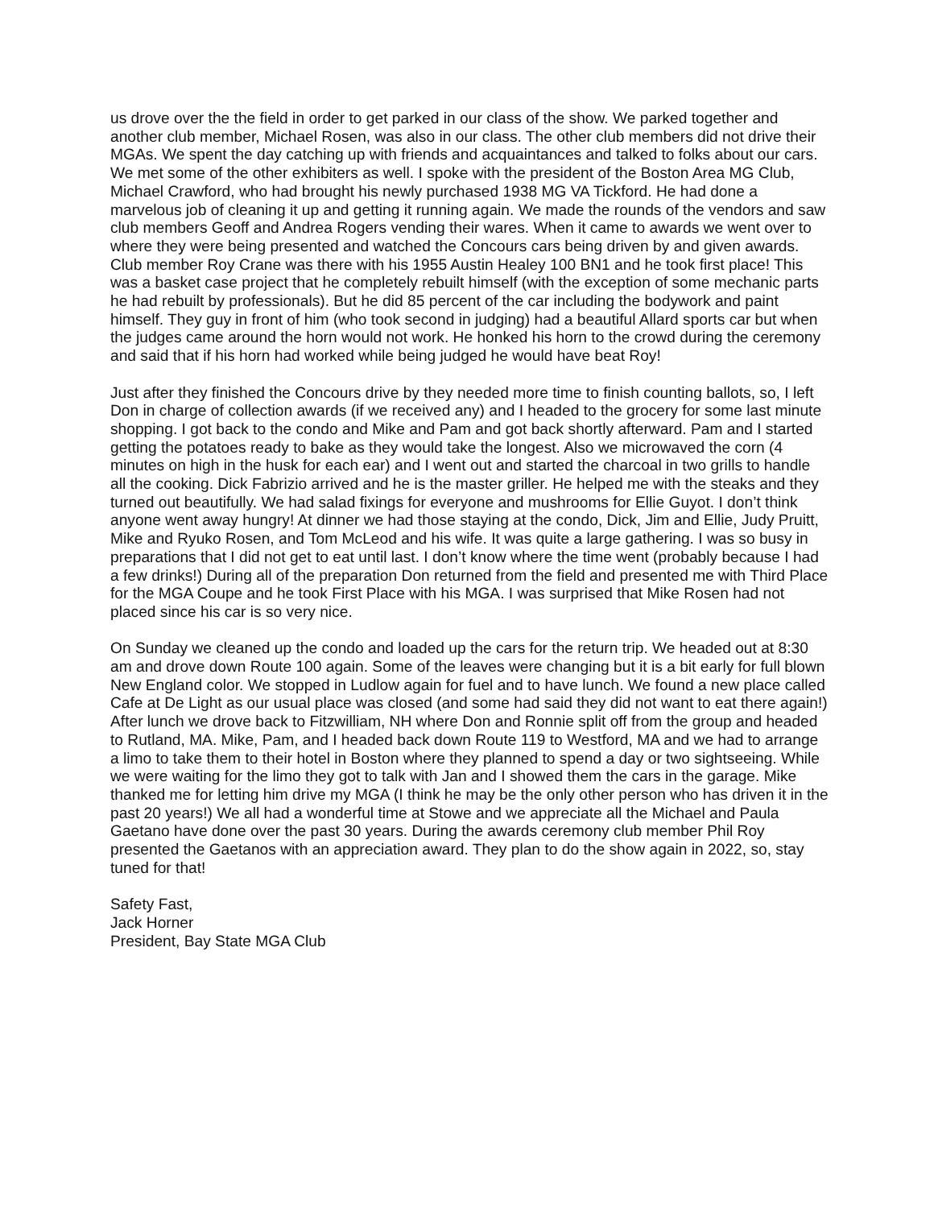us drove over the the field in order to get parked in our class of the show. We parked together and another club member, Michael Rosen, was also in our class. The other club members did not drive their MGAs. We spent the day catching up with friends and acquaintances and talked to folks about our cars. We met some of the other exhibiters as well. I spoke with the president of the Boston Area MG Club, Michael Crawford, who had brought his newly purchased 1938 MG VA Tickford. He had done a marvelous job of cleaning it up and getting it running again. We made the rounds of the vendors and saw club members Geoff and Andrea Rogers vending their wares. When it came to awards we went over to where they were being presented and watched the Concours cars being driven by and given awards. Club member Roy Crane was there with his 1955 Austin Healey 100 BN1 and he took first place! This was a basket case project that he completely rebuilt himself (with the exception of some mechanic parts he had rebuilt by professionals). But he did 85 percent of the car including the bodywork and paint himself. They guy in front of him (who took second in judging) had a beautiful Allard sports car but when the judges came around the horn would not work. He honked his horn to the crowd during the ceremony and said that if his horn had worked while being judged he would have beat Roy!
Just after they finished the Concours drive by they needed more time to finish counting ballots, so, I left Don in charge of collection awards (if we received any) and I headed to the grocery for some last minute shopping. I got back to the condo and Mike and Pam and got back shortly afterward. Pam and I started getting the potatoes ready to bake as they would take the longest. Also we microwaved the corn (4 minutes on high in the husk for each ear) and I went out and started the charcoal in two grills to handle all the cooking. Dick Fabrizio arrived and he is the master griller. He helped me with the steaks and they turned out beautifully. We had salad fixings for everyone and mushrooms for Ellie Guyot. I don’t think anyone went away hungry! At dinner we had those staying at the condo, Dick, Jim and Ellie, Judy Pruitt, Mike and Ryuko Rosen, and Tom McLeod and his wife. It was quite a large gathering. I was so busy in preparations that I did not get to eat until last. I don’t know where the time went (probably because I had a few drinks!) During all of the preparation Don returned from the field and presented me with Third Place for the MGA Coupe and he took First Place with his MGA. I was surprised that Mike Rosen had not placed since his car is so very nice.
On Sunday we cleaned up the condo and loaded up the cars for the return trip. We headed out at 8:30 am and drove down Route 100 again. Some of the leaves were changing but it is a bit early for full blown New England color. We stopped in Ludlow again for fuel and to have lunch. We found a new place called Cafe at De Light as our usual place was closed (and some had said they did not want to eat there again!) After lunch we drove back to Fitzwilliam, NH where Don and Ronnie split off from the group and headed to Rutland, MA. Mike, Pam, and I headed back down Route 119 to Westford, MA and we had to arrange a limo to take them to their hotel in Boston where they planned to spend a day or two sightseeing. While we were waiting for the limo they got to talk with Jan and I showed them the cars in the garage. Mike thanked me for letting him drive my MGA (I think he may be the only other person who has driven it in the past 20 years!) We all had a wonderful time at Stowe and we appreciate all the Michael and Paula Gaetano have done over the past 30 years. During the awards ceremony club member Phil Roy presented the Gaetanos with an appreciation award. They plan to do the show again in 2022, so, stay tuned for that!
Safety Fast,
Jack Horner
President, Bay State MGA Club